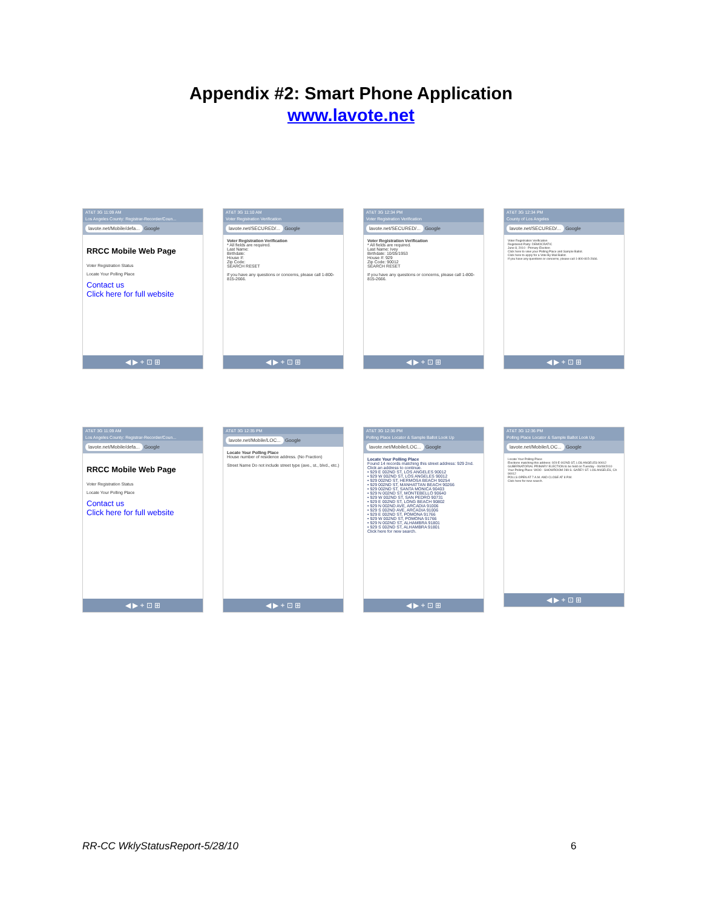Appendix #2: Smart Phone Application
www.lavote.net
AT&T 3G 11:09 AM
Los Angeles County: Registrar-Recorder/Coun...
lavote.net/Mobile/defa... Google
RRCC Mobile Web Page
Voter Registration Status
Locate Your Polling Place
Contact us
Click here for full website
◀ ▶ + ⊡ ⊞
AT&T 3G 11:10 AM
Voter Registration Verification
lavote.net/SECURED/... Google
Voter Registration Verification
* All fields are required.
Last Name:
Birthdate:
House #:
Zip Code:
SEARCH RESET
If you have any questions or concerns, please call 1-800-815-2666.
◀ ▶ + ⊡ ⊞
AT&T 3G 12:34 PM
Voter Registration Verification
lavote.net/SECURED/... Google
Voter Registration Verification
* All fields are required.
Last Name: Ivey
Birthdate: 10/05/1953
House #: 929
Zip Code: 90012
SEARCH RESET
If you have any questions or concerns, please call 1-800-815-2666.
◀ ▶ + ⊡ ⊞
AT&T 3G 12:34 PM
County of Los Angeles
lavote.net/SECURED/... Google
Voter Registration Verification
Registered Party: DEMOCRATIC
June 8, 2010 - Primary Election
Click here to view your Polling Place and Sample Ballot.
Click here to apply for a Vote By Mail Ballot.
If you have any questions or concerns, please call 1-800-815-2666.
◀ ▶ + ⊡ ⊞
AT&T 3G 11:09 AM
Los Angeles County: Registrar-Recorder/Coun...
lavote.net/Mobile/defa... Google
RRCC Mobile Web Page
Voter Registration Status
Locate Your Polling Place
Contact us
Click here for full website
◀ ▶ + ⊡ ⊞
AT&T 3G 12:35 PM
lavote.net/Mobile/LOC... Google
Locate Your Polling Place
House number of residence address. (No Fraction)
Street Name Do not include street type (ave., st., blvd., etc.)
◀ ▶ + ⊡ ⊞
AT&T 3G 12:36 PM
Polling Place Locator & Sample Ballot Look Up
lavote.net/Mobile/LOC... Google
Locate Your Polling Place
Found 14 records matching this street address: 929 2nd.
Click an address to continue.
• 929 E 002ND ST, LOS ANGELES 90012
• 929 W 002ND ST, LOS ANGELES 90012
• 929 002ND ST, HERMOSA BEACH 90254
• 929 002ND ST, MANHATTAN BEACH 90266
• 929 002ND ST, SANTA MONICA 90403
• 929 N 002ND ST, MONTEBELLO 90640
• 929 W 002ND ST, SAN PEDRO 90731
• 929 E 002ND ST, LONG BEACH 90802
• 929 N 002ND AVE, ARCADIA 91006
• 929 S 002ND AVE, ARCADIA 91006
• 929 E 002ND ST, POMONA 91766
• 929 W 002ND ST, POMONA 91766
• 929 N 002ND ST, ALHAMBRA 91801
• 929 S 002ND ST, ALHAMBRA 91801
Click here for new search.
◀ ▶ + ⊡ ⊞
AT&T 3G 12:36 PM
Polling Place Locator & Sample Ballot Look Up
lavote.net/Mobile/LOC... Google
Locate Your Polling Place
Elections matching this address: 929 E 002ND ST, LOS ANGELES 90012
GUBERNATORIAL PRIMARY ELECTION to be held on Tuesday - 06/08/2010
Your Polling Place: WOO - SHOWROOM 289 S. GAREY ST. LOS ANGELES, CA 90012
POLLS OPEN AT 7 A.M. AND CLOSE AT 8 P.M.
Click here for new search.
◀ ▶ + ⊡ ⊞
RR-CC WklyStatusReport-5/28/10 6